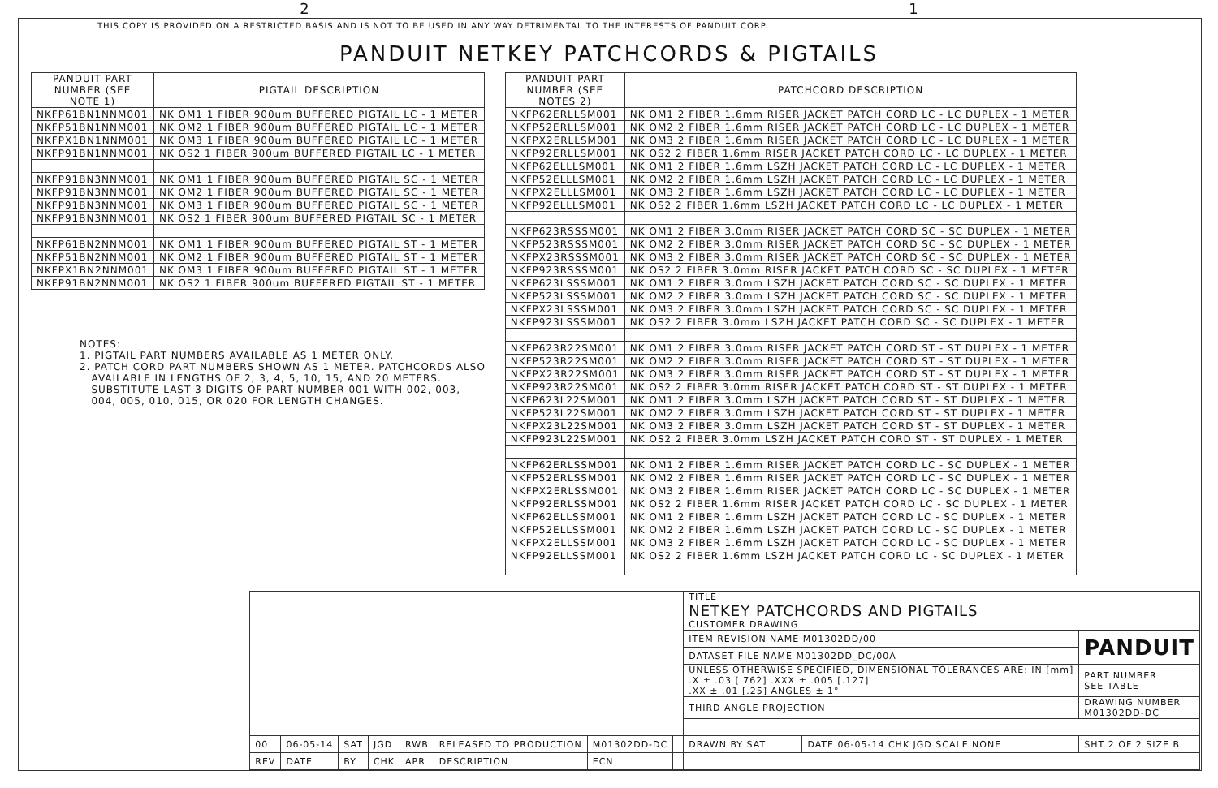2 1
THIS COPY IS PROVIDED ON A RESTRICTED BASIS AND IS NOT TO BE USED IN ANY WAY DETRIMENTAL TO THE INTERESTS OF PANDUIT CORP.
PANDUIT NETKEY PATCHCORDS & PIGTAILS
| PANDUIT PART NUMBER (SEE NOTE 1) | PIGTAIL DESCRIPTION |
| --- | --- |
| NKFP61BN1NNM001 | NK OM1 1 FIBER 900um BUFFERED PIGTAIL LC - 1 METER |
| NKFP51BN1NNM001 | NK OM2 1 FIBER 900um BUFFERED PIGTAIL LC - 1 METER |
| NKFPX1BN1NNM001 | NK OM3 1 FIBER 900um BUFFERED PIGTAIL LC - 1 METER |
| NKFP91BN1NNM001 | NK OS2 1 FIBER 900um BUFFERED PIGTAIL LC - 1 METER |
| NKFP91BN3NNM001 | NK OM1 1 FIBER 900um BUFFERED PIGTAIL SC - 1 METER |
| NKFP91BN3NNM001 | NK OM2 1 FIBER 900um BUFFERED PIGTAIL SC - 1 METER |
| NKFP91BN3NNM001 | NK OM3 1 FIBER 900um BUFFERED PIGTAIL SC - 1 METER |
| NKFP91BN3NNM001 | NK OS2 1 FIBER 900um BUFFERED PIGTAIL SC - 1 METER |
| NKFP61BN2NNM001 | NK OM1 1 FIBER 900um BUFFERED PIGTAIL ST - 1 METER |
| NKFP51BN2NNM001 | NK OM2 1 FIBER 900um BUFFERED PIGTAIL ST - 1 METER |
| NKFPX1BN2NNM001 | NK OM3 1 FIBER 900um BUFFERED PIGTAIL ST - 1 METER |
| NKFP91BN2NNM001 | NK OS2 1 FIBER 900um BUFFERED PIGTAIL ST - 1 METER |
NOTES:
1. PIGTAIL PART NUMBERS AVAILABLE AS 1 METER ONLY.
2. PATCH CORD PART NUMBERS SHOWN AS 1 METER. PATCHCORDS ALSO
AVAILABLE IN LENGTHS OF 2, 3, 4, 5, 10, 15, AND 20 METERS.
SUBSTITUTE LAST 3 DIGITS OF PART NUMBER 001 WITH 002, 003,
004, 005, 010, 015, OR 020 FOR LENGTH CHANGES.
| PANDUIT PART NUMBER (SEE NOTES 2) | PATCHCORD DESCRIPTION |
| --- | --- |
| NKFP62ERLLSM001 | NK OM1 2 FIBER 1.6mm RISER JACKET PATCH CORD LC - LC DUPLEX - 1 METER |
| NKFP52ERLLSM001 | NK OM2 2 FIBER 1.6mm RISER JACKET PATCH CORD LC - LC DUPLEX - 1 METER |
| NKFPX2ERLLSM001 | NK OM3 2 FIBER 1.6mm RISER JACKET PATCH CORD LC - LC DUPLEX - 1 METER |
| NKFP92ERLLSM001 | NK OS2 2 FIBER 1.6mm RISER JACKET PATCH CORD LC - LC DUPLEX - 1 METER |
| NKFP62ELLLSM001 | NK OM1 2 FIBER 1.6mm LSZH JACKET PATCH CORD LC - LC DUPLEX - 1 METER |
| NKFP52ELLLSM001 | NK OM2 2 FIBER 1.6mm LSZH JACKET PATCH CORD LC - LC DUPLEX - 1 METER |
| NKFPX2ELLLSM001 | NK OM3 2 FIBER 1.6mm LSZH JACKET PATCH CORD LC - LC DUPLEX - 1 METER |
| NKFP92ELLLSM001 | NK OS2 2 FIBER 1.6mm LSZH JACKET PATCH CORD LC - LC DUPLEX - 1 METER |
| NKFP623RSSSM001 | NK OM1 2 FIBER 3.0mm RISER JACKET PATCH CORD SC - SC DUPLEX - 1 METER |
| NKFP523RSSSM001 | NK OM2 2 FIBER 3.0mm RISER JACKET PATCH CORD SC - SC DUPLEX - 1 METER |
| NKFPX23RSSSM001 | NK OM3 2 FIBER 3.0mm RISER JACKET PATCH CORD SC - SC DUPLEX - 1 METER |
| NKFP923RSSSM001 | NK OS2 2 FIBER 3.0mm RISER JACKET PATCH CORD SC - SC DUPLEX - 1 METER |
| NKFP623LSSSM001 | NK OM1 2 FIBER 3.0mm LSZH JACKET PATCH CORD SC - SC DUPLEX - 1 METER |
| NKFP523LSSSM001 | NK OM2 2 FIBER 3.0mm LSZH JACKET PATCH CORD SC - SC DUPLEX - 1 METER |
| NKFPX23LSSSM001 | NK OM3 2 FIBER 3.0mm LSZH JACKET PATCH CORD SC - SC DUPLEX - 1 METER |
| NKFP923LSSSM001 | NK OS2 2 FIBER 3.0mm LSZH JACKET PATCH CORD SC - SC DUPLEX - 1 METER |
| NKFP623R22SM001 | NK OM1 2 FIBER 3.0mm RISER JACKET PATCH CORD ST - ST DUPLEX - 1 METER |
| NKFP523R22SM001 | NK OM2 2 FIBER 3.0mm RISER JACKET PATCH CORD ST - ST DUPLEX - 1 METER |
| NKFPX23R22SM001 | NK OM3 2 FIBER 3.0mm RISER JACKET PATCH CORD ST - ST DUPLEX - 1 METER |
| NKFP923R22SM001 | NK OS2 2 FIBER 3.0mm RISER JACKET PATCH CORD ST - ST DUPLEX - 1 METER |
| NKFP623L22SM001 | NK OM1 2 FIBER 3.0mm LSZH JACKET PATCH CORD ST - ST DUPLEX - 1 METER |
| NKFP523L22SM001 | NK OM2 2 FIBER 3.0mm LSZH JACKET PATCH CORD ST - ST DUPLEX - 1 METER |
| NKFPX23L22SM001 | NK OM3 2 FIBER 3.0mm LSZH JACKET PATCH CORD ST - ST DUPLEX - 1 METER |
| NKFP923L22SM001 | NK OS2 2 FIBER 3.0mm LSZH JACKET PATCH CORD ST - ST DUPLEX - 1 METER |
| NKFP62ERLSSM001 | NK OM1 2 FIBER 1.6mm RISER JACKET PATCH CORD LC - SC DUPLEX - 1 METER |
| NKFP52ERLSSM001 | NK OM2 2 FIBER 1.6mm RISER JACKET PATCH CORD LC - SC DUPLEX - 1 METER |
| NKFPX2ERLSSM001 | NK OM3 2 FIBER 1.6mm RISER JACKET PATCH CORD LC - SC DUPLEX - 1 METER |
| NKFP92ERLSSM001 | NK OS2 2 FIBER 1.6mm RISER JACKET PATCH CORD LC - SC DUPLEX - 1 METER |
| NKFP62ELLSSM001 | NK OM1 2 FIBER 1.6mm LSZH JACKET PATCH CORD LC - SC DUPLEX - 1 METER |
| NKFP52ELLSSM001 | NK OM2 2 FIBER 1.6mm LSZH JACKET PATCH CORD LC - SC DUPLEX - 1 METER |
| NKFPX2ELLSSM001 | NK OM3 2 FIBER 1.6mm LSZH JACKET PATCH CORD LC - SC DUPLEX - 1 METER |
| NKFP92ELLSSM001 | NK OS2 2 FIBER 1.6mm LSZH JACKET PATCH CORD LC - SC DUPLEX - 1 METER |
| | | | | | | | | TITLE NETKEY PATCHCORDS AND PIGTAILS CUSTOMER DRAWING | | |
| | | | | | | | | ITEM REVISION NAME M01302DD/00 | | PANDUIT |
| | | | | | | | | DATASET FILE NAME M01302DD_DC/00A | | |
| | | | | | | | | UNLESS OTHERWISE SPECIFIED, DIMENSIONAL TOLERANCES ARE: IN [mm] .X ± .03 [.762] .XXX ± .005 [.127] .XX ± .01 [.25] ANGLES ± 1° | | PART NUMBER SEE TABLE |
| | | | | | | | | THIRD ANGLE PROJECTION | | DRAWING NUMBER M01302DD-DC |
| 00 | 06-05-14 | SAT | JGD | RWB | RELEASED TO PRODUCTION | M01302DD-DC | | DRAWN BY SAT | DATE 06-05-14 CHK JGD SCALE NONE | SHT 2 OF 2 SIZE B |
| REV | DATE | BY | CHK | APR | DESCRIPTION | ECN | | | | |